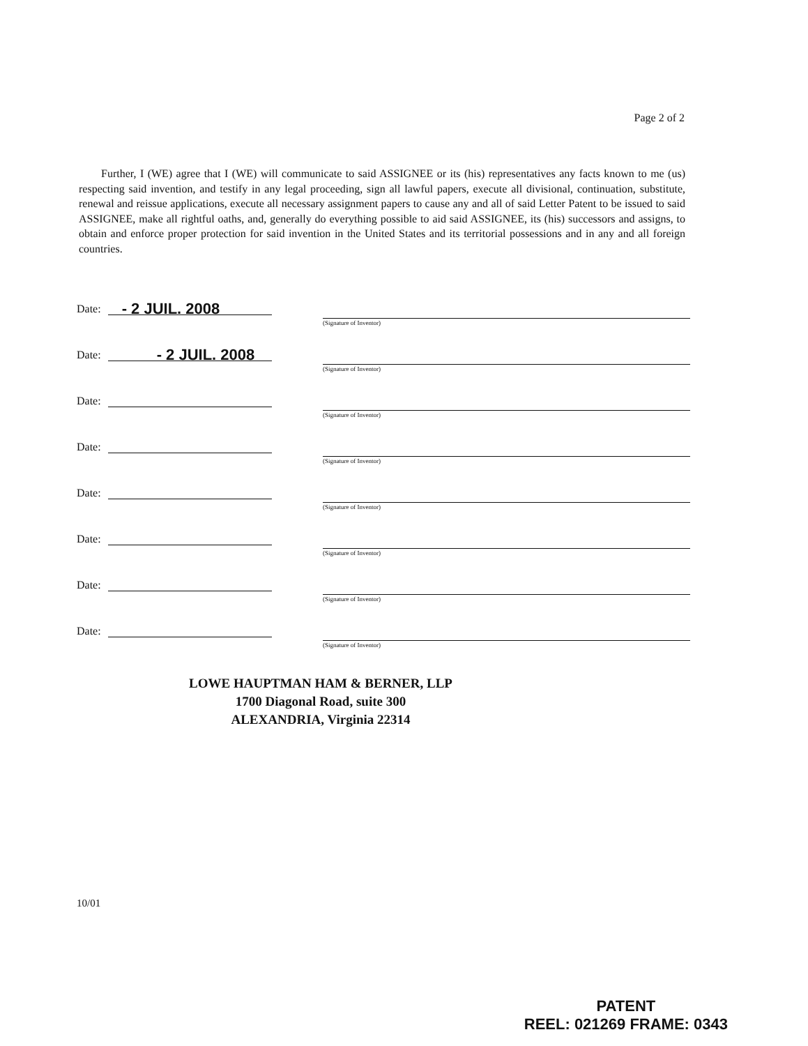Page 2 of 2
Further, I (WE) agree that I (WE) will communicate to said ASSIGNEE or its (his) representatives any facts known to me (us) respecting said invention, and testify in any legal proceeding, sign all lawful papers, execute all divisional, continuation, substitute, renewal and reissue applications, execute all necessary assignment papers to cause any and all of said Letter Patent to be issued to said ASSIGNEE, make all rightful oaths, and, generally do everything possible to aid said ASSIGNEE, its (his) successors and assigns, to obtain and enforce proper protection for said invention in the United States and its territorial possessions and in any and all foreign countries.
Date:
- 2 JUIL. 2008
(Signature of Inventor)
Date:
- 2 JUIL. 2008
(Signature of Inventor)
Date:
(Signature of Inventor)
Date:
(Signature of Inventor)
Date:
(Signature of Inventor)
Date:
(Signature of Inventor)
Date:
(Signature of Inventor)
Date:
(Signature of Inventor)
LOWE HAUPTMAN HAM & BERNER, LLP
1700 Diagonal Road, suite 300
ALEXANDRIA, Virginia 22314
10/01
PATENT
REEL: 021269 FRAME: 0343